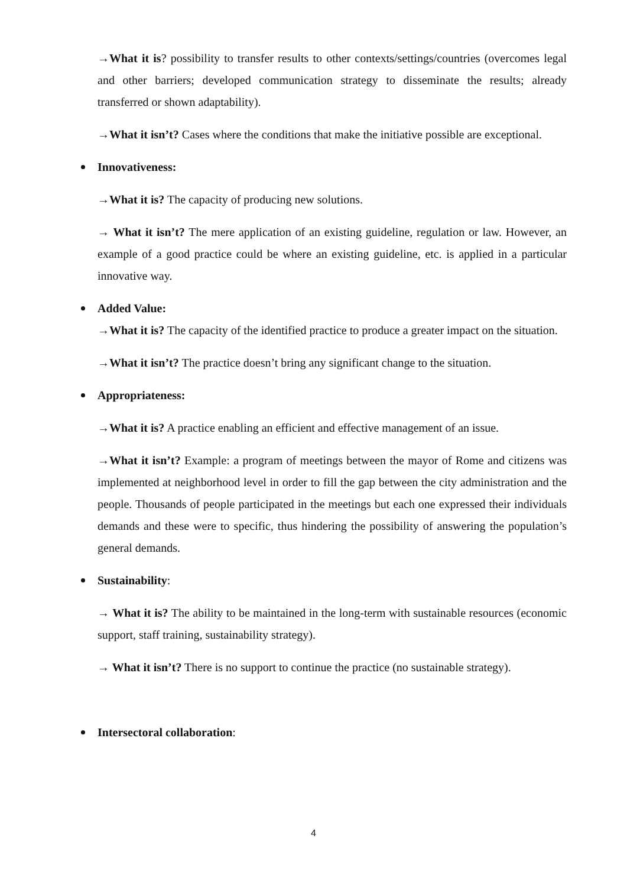→What it is? possibility to transfer results to other contexts/settings/countries (overcomes legal and other barriers; developed communication strategy to disseminate the results; already transferred or shown adaptability).
→What it isn’t? Cases where the conditions that make the initiative possible are exceptional.
Innovativeness:
→What it is? The capacity of producing new solutions.
→ What it isn’t? The mere application of an existing guideline, regulation or law. However, an example of a good practice could be where an existing guideline, etc. is applied in a particular innovative way.
Added Value:
→What it is? The capacity of the identified practice to produce a greater impact on the situation.
→What it isn’t? The practice doesn’t bring any significant change to the situation.
Appropriateness:
→What it is? A practice enabling an efficient and effective management of an issue.
→What it isn’t? Example: a program of meetings between the mayor of Rome and citizens was implemented at neighborhood level in order to fill the gap between the city administration and the people. Thousands of people participated in the meetings but each one expressed their individuals demands and these were to specific, thus hindering the possibility of answering the population’s general demands.
Sustainability:
→ What it is? The ability to be maintained in the long-term with sustainable resources (economic support, staff training, sustainability strategy).
→ What it isn’t? There is no support to continue the practice (no sustainable strategy).
Intersectoral collaboration:
4